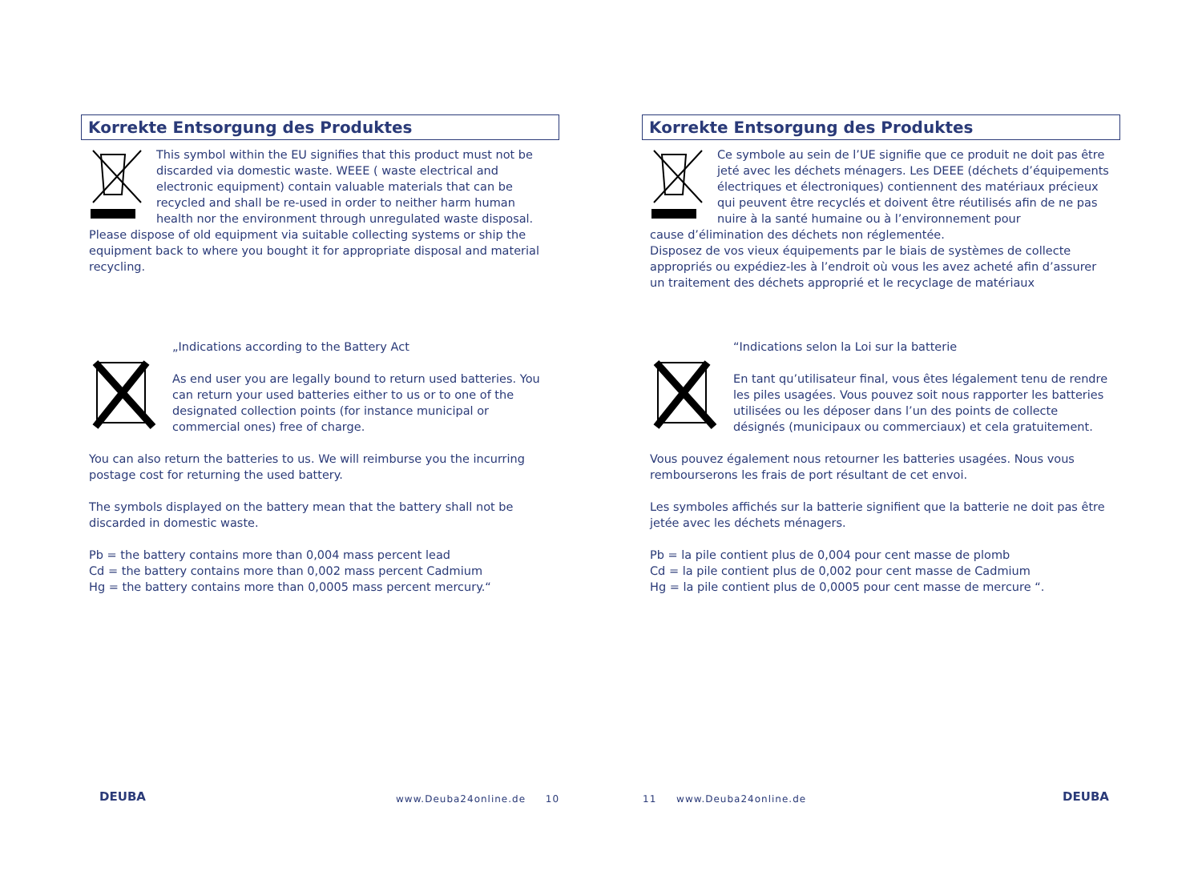Korrekte Entsorgung des Produktes
This symbol within the EU signifies that this product must not be discarded via domestic waste. WEEE ( waste electrical and electronic equipment) contain valuable materials that can be recycled and shall be re-used in order to neither harm human health nor the environment through unregulated waste disposal.
Please dispose of old equipment via suitable collecting systems or ship the equipment back to where you bought it for appropriate disposal and material recycling.
„Indications according to the Battery Act
As end user you are legally bound to return used batteries. You can return your used batteries either to us or to one of the designated collection points (for instance municipal or commercial ones) free of charge.
You can also return the batteries to us. We will reimburse you the incurring postage cost for returning the used battery.
The symbols displayed on the battery mean that the battery shall not be discarded in domestic waste.
Pb = the battery contains more than 0,004 mass percent lead
Cd = the battery contains more than 0,002 mass percent Cadmium
Hg = the battery contains more than 0,0005 mass percent mercury.“
Korrekte Entsorgung des Produktes
Ce symbole au sein de l’UE signifie que ce produit ne doit pas être jeté avec les déchets ménagers. Les DEEE (déchets d’équipements électriques et électroniques) contiennent des matériaux précieux qui peuvent être recyclés et doivent être réutilisés afin de ne pas nuire à la santé humaine ou à l’environnement pour
cause d’élimination des déchets non réglementée.
Disposez de vos vieux équipements par le biais de systèmes de collecte appropriés ou expédiez-les à l’endroit où vous les avez acheté afin d’assurer un traitement des déchets approprié et le recyclage de matériaux
“Indications selon la Loi sur la batterie
En tant qu’utilisateur final, vous êtes légalement tenu de rendre les piles usagées. Vous pouvez soit nous rapporter les batteries utilisées ou les déposer dans l’un des points de collecte désignés (municipaux ou commerciaux) et cela gratuitement.
Vous pouvez également nous retourner les batteries usagées. Nous vous rembourserons les frais de port résultant de cet envoi.
Les symboles affichés sur la batterie signifient que la batterie ne doit pas être jetée avec les déchets ménagers.
Pb = la pile contient plus de 0,004 pour cent masse de plomb
Cd = la pile contient plus de 0,002 pour cent masse de Cadmium
Hg = la pile contient plus de 0,0005 pour cent masse de mercure “.
DEUBA www.Deuba24online.de 10 11 www.Deuba24online.de DEUBA